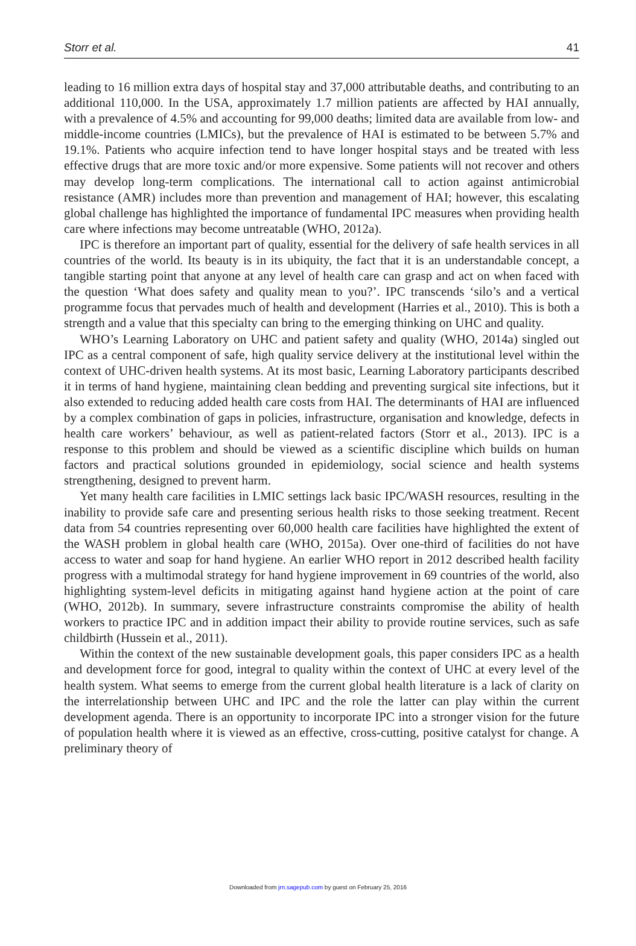Storr et al. 41
leading to 16 million extra days of hospital stay and 37,000 attributable deaths, and contributing to an additional 110,000. In the USA, approximately 1.7 million patients are affected by HAI annually, with a prevalence of 4.5% and accounting for 99,000 deaths; limited data are available from low- and middle-income countries (LMICs), but the prevalence of HAI is estimated to be between 5.7% and 19.1%. Patients who acquire infection tend to have longer hospital stays and be treated with less effective drugs that are more toxic and/or more expensive. Some patients will not recover and others may develop long-term complications. The international call to action against antimicrobial resistance (AMR) includes more than prevention and management of HAI; however, this escalating global challenge has highlighted the importance of fundamental IPC measures when providing health care where infections may become untreatable (WHO, 2012a).
IPC is therefore an important part of quality, essential for the delivery of safe health services in all countries of the world. Its beauty is in its ubiquity, the fact that it is an understandable concept, a tangible starting point that anyone at any level of health care can grasp and act on when faced with the question ‘What does safety and quality mean to you?’. IPC transcends ‘silo’s and a vertical programme focus that pervades much of health and development (Harries et al., 2010). This is both a strength and a value that this specialty can bring to the emerging thinking on UHC and quality.
WHO’s Learning Laboratory on UHC and patient safety and quality (WHO, 2014a) singled out IPC as a central component of safe, high quality service delivery at the institutional level within the context of UHC-driven health systems. At its most basic, Learning Laboratory participants described it in terms of hand hygiene, maintaining clean bedding and preventing surgical site infections, but it also extended to reducing added health care costs from HAI. The determinants of HAI are influenced by a complex combination of gaps in policies, infrastructure, organisation and knowledge, defects in health care workers’ behaviour, as well as patient-related factors (Storr et al., 2013). IPC is a response to this problem and should be viewed as a scientific discipline which builds on human factors and practical solutions grounded in epidemiology, social science and health systems strengthening, designed to prevent harm.
Yet many health care facilities in LMIC settings lack basic IPC/WASH resources, resulting in the inability to provide safe care and presenting serious health risks to those seeking treatment. Recent data from 54 countries representing over 60,000 health care facilities have highlighted the extent of the WASH problem in global health care (WHO, 2015a). Over one-third of facilities do not have access to water and soap for hand hygiene. An earlier WHO report in 2012 described health facility progress with a multimodal strategy for hand hygiene improvement in 69 countries of the world, also highlighting system-level deficits in mitigating against hand hygiene action at the point of care (WHO, 2012b). In summary, severe infrastructure constraints compromise the ability of health workers to practice IPC and in addition impact their ability to provide routine services, such as safe childbirth (Hussein et al., 2011).
Within the context of the new sustainable development goals, this paper considers IPC as a health and development force for good, integral to quality within the context of UHC at every level of the health system. What seems to emerge from the current global health literature is a lack of clarity on the interrelationship between UHC and IPC and the role the latter can play within the current development agenda. There is an opportunity to incorporate IPC into a stronger vision for the future of population health where it is viewed as an effective, cross-cutting, positive catalyst for change. A preliminary theory of
Downloaded from jrn.sagepub.com by guest on February 25, 2016